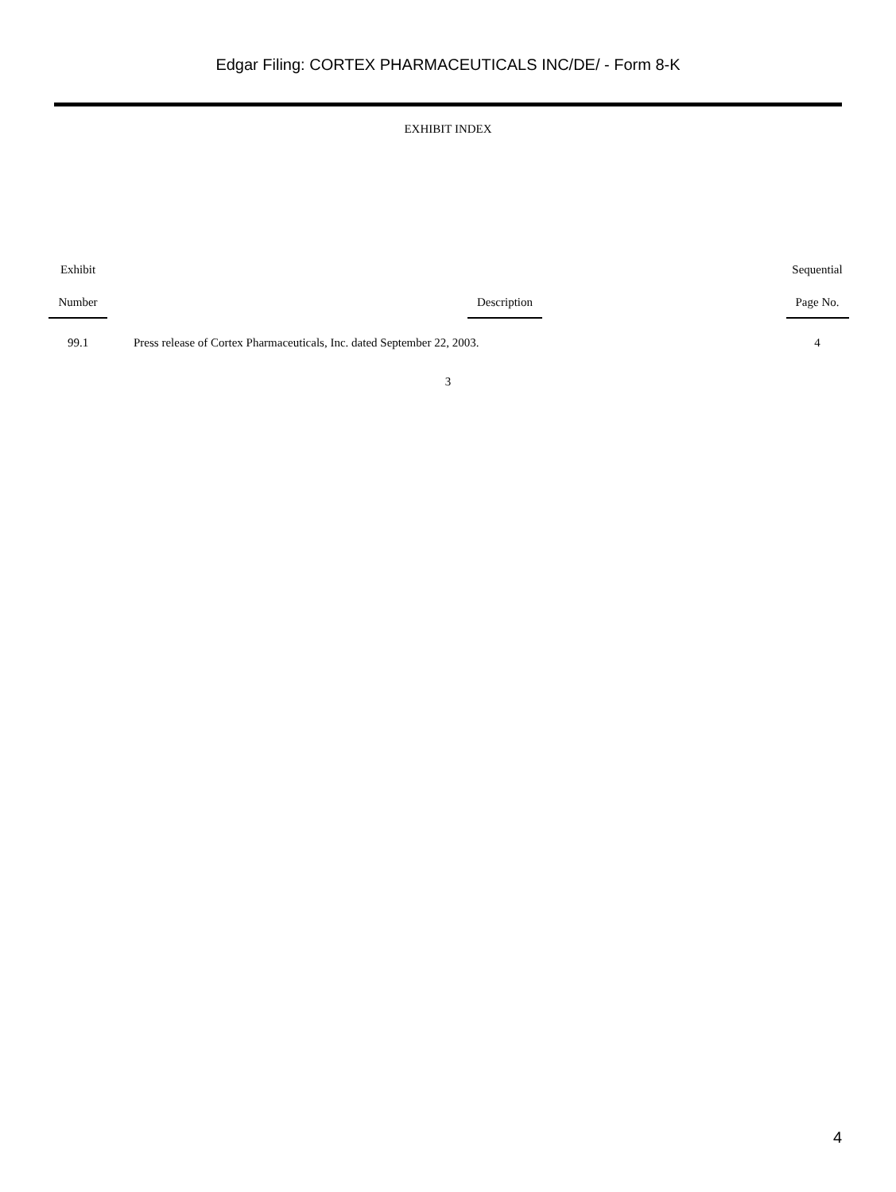Edgar Filing: CORTEX PHARMACEUTICALS INC/DE/ - Form 8-K
EXHIBIT INDEX
| Exhibit | | Sequential |
| --- | --- | --- |
| Number | Description | Page No. |
| 99.1 | Press release of Cortex Pharmaceuticals, Inc. dated September 22, 2003. | 4 |
3
4